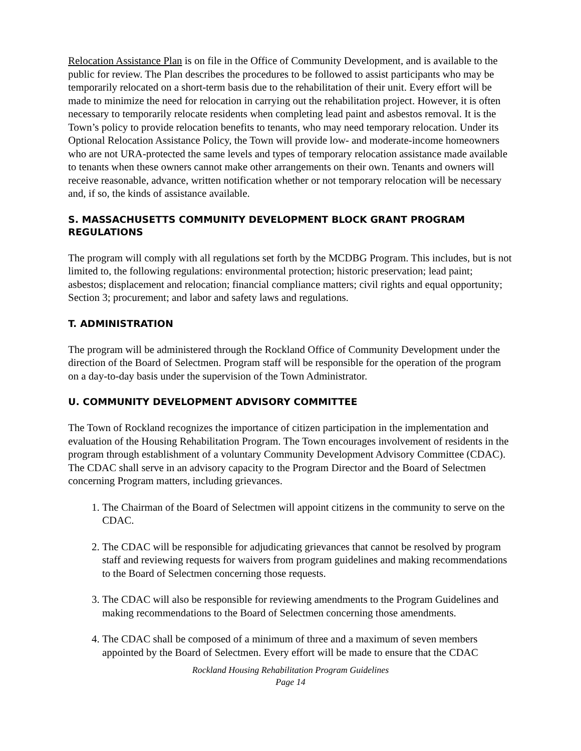Relocation Assistance Plan is on file in the Office of Community Development, and is available to the public for review. The Plan describes the procedures to be followed to assist participants who may be temporarily relocated on a short-term basis due to the rehabilitation of their unit. Every effort will be made to minimize the need for relocation in carrying out the rehabilitation project. However, it is often necessary to temporarily relocate residents when completing lead paint and asbestos removal. It is the Town’s policy to provide relocation benefits to tenants, who may need temporary relocation. Under its Optional Relocation Assistance Policy, the Town will provide low- and moderate-income homeowners who are not URA-protected the same levels and types of temporary relocation assistance made available to tenants when these owners cannot make other arrangements on their own. Tenants and owners will receive reasonable, advance, written notification whether or not temporary relocation will be necessary and, if so, the kinds of assistance available.
S. MASSACHUSETTS COMMUNITY DEVELOPMENT BLOCK GRANT PROGRAM REGULATIONS
The program will comply with all regulations set forth by the MCDBG Program. This includes, but is not limited to, the following regulations: environmental protection; historic preservation; lead paint; asbestos; displacement and relocation; financial compliance matters; civil rights and equal opportunity; Section 3; procurement; and labor and safety laws and regulations.
T. ADMINISTRATION
The program will be administered through the Rockland Office of Community Development under the direction of the Board of Selectmen. Program staff will be responsible for the operation of the program on a day-to-day basis under the supervision of the Town Administrator.
U. COMMUNITY DEVELOPMENT ADVISORY COMMITTEE
The Town of Rockland recognizes the importance of citizen participation in the implementation and evaluation of the Housing Rehabilitation Program. The Town encourages involvement of residents in the program through establishment of a voluntary Community Development Advisory Committee (CDAC). The CDAC shall serve in an advisory capacity to the Program Director and the Board of Selectmen concerning Program matters, including grievances.
1. The Chairman of the Board of Selectmen will appoint citizens in the community to serve on the CDAC.
2. The CDAC will be responsible for adjudicating grievances that cannot be resolved by program staff and reviewing requests for waivers from program guidelines and making recommendations to the Board of Selectmen concerning those requests.
3. The CDAC will also be responsible for reviewing amendments to the Program Guidelines and making recommendations to the Board of Selectmen concerning those amendments.
4. The CDAC shall be composed of a minimum of three and a maximum of seven members appointed by the Board of Selectmen. Every effort will be made to ensure that the CDAC
Rockland Housing Rehabilitation Program Guidelines
Page 14